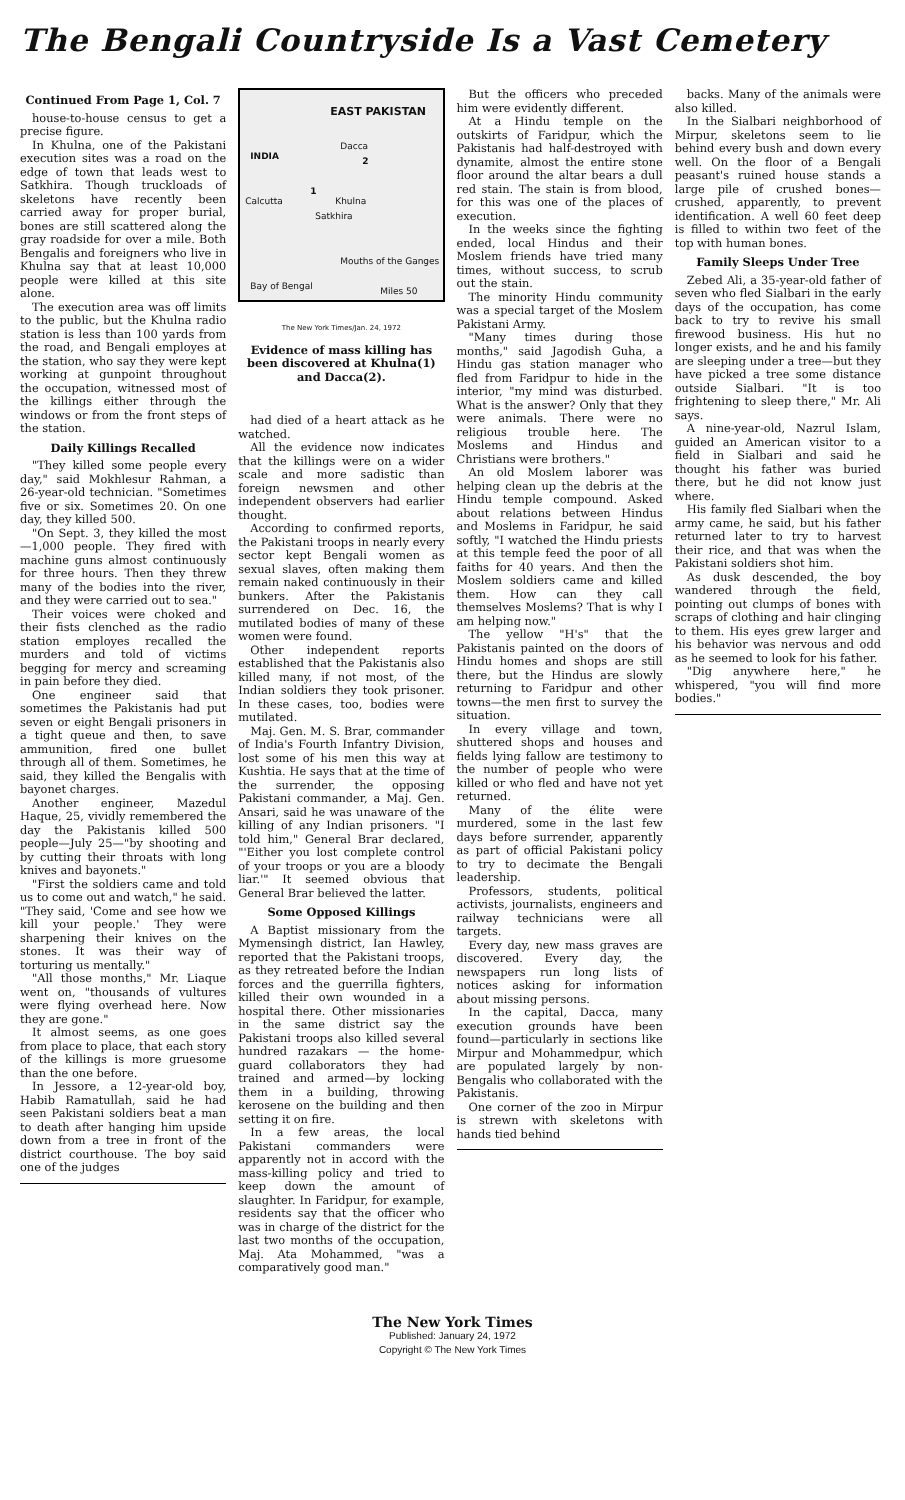The Bengali Countryside Is a Vast Cemetery
Continued From Page 1, Col. 7
house-to-house census to get a precise figure.
In Khulna, one of the Pakistani execution sites was a road on the edge of town that leads west to Satkhira. Though truckloads of skeletons have recently been carried away for proper burial, bones are still scattered along the gray roadside for over a mile. Both Bengalis and foreigners who live in Khulna say that at least 10,000 people were killed at this site alone.
The execution area was off limits to the public, but the Khulna radio station is less than 100 yards from the road, and Bengali employes at the station, who say they were kept working at gunpoint throughout the occupation, witnessed most of the killings either through the windows or from the front steps of the station.
Daily Killings Recalled
"They killed some people every day," said Mokhlesur Rahman, a 26-year-old technician. "Sometimes five or six. Sometimes 20. On one day, they killed 500.
"On Sept. 3, they killed the most—1,000 people. They fired with machine guns almost continuously for three hours. Then they threw many of the bodies into the river, and they were carried out to sea."
Their voices were choked and their fists clenched as the radio station employes recalled the murders and told of victims begging for mercy and screaming in pain before they died.
One engineer said that sometimes the Pakistanis had put seven or eight Bengali prisoners in a tight queue and then, to save ammunition, fired one bullet through all of them. Sometimes, he said, they killed the Bengalis with bayonet charges.
Another engineer, Mazedul Haque, 25, vividly remembered the day the Pakistanis killed 500 people—July 25—"by shooting and by cutting their throats with long knives and bayonets."
"First the soldiers came and told us to come out and watch," he said. "They said, 'Come and see how we kill your people.' They were sharpening their knives on the stones. It was their way of torturing us mentally."
"All those months," Mr. Liaque went on, "thousands of vultures were flying overhead here. Now they are gone."
It almost seems, as one goes from place to place, that each story of the killings is more gruesome than the one before.
In Jessore, a 12-year-old boy, Habib Ramatullah, said he had seen Pakistani soldiers beat a man to death after hanging him upside down from a tree in front of the district courthouse. The boy said one of the judges
EAST PAKISTAN
Dacca
2 INDIA
1
Calcutta Khulna
Satkhira
Mouths of the Ganges
Bay of Bengal Miles 50
The New York Times/Jan. 24, 1972
Evidence of mass killing has been discovered at Khulna(1) and Dacca(2).
had died of a heart attack as he watched.
All the evidence now indicates that the killings were on a wider scale and more sadistic than foreign newsmen and other independent observers had earlier thought.
According to confirmed reports, the Pakistani troops in nearly every sector kept Bengali women as sexual slaves, often making them remain naked continuously in their bunkers. After the Pakistanis surrendered on Dec. 16, the mutilated bodies of many of these women were found.
Other independent reports established that the Pakistanis also killed many, if not most, of the Indian soldiers they took prisoner. In these cases, too, bodies were mutilated.
Maj. Gen. M. S. Brar, commander of India's Fourth Infantry Division, lost some of his men this way at Kushtia. He says that at the time of the surrender, the opposing Pakistani commander, a Maj. Gen. Ansari, said he was unaware of the killing of any Indian prisoners. "I told him," General Brar declared, "'Either you lost complete control of your troops or you are a bloody liar.'" It seemed obvious that General Brar believed the latter.
Some Opposed Killings
A Baptist missionary from the Mymensingh district, Ian Hawley, reported that the Pakistani troops, as they retreated before the Indian forces and the guerrilla fighters, killed their own wounded in a hospital there. Other missionaries in the same district say the Pakistani troops also killed several hundred razakars — the home-guard collaborators they had trained and armed—by locking them in a building, throwing kerosene on the building and then setting it on fire.
In a few areas, the local Pakistani commanders were apparently not in accord with the mass-killing policy and tried to keep down the amount of slaughter. In Faridpur, for example, residents say that the officer who was in charge of the district for the last two months of the occupation, Maj. Ata Mohammed, "was a comparatively good man."
But the officers who preceded him were evidently different.
At a Hindu temple on the outskirts of Faridpur, which the Pakistanis had half-destroyed with dynamite, almost the entire stone floor around the altar bears a dull red stain. The stain is from blood, for this was one of the places of execution.
In the weeks since the fighting ended, local Hindus and their Moslem friends have tried many times, without success, to scrub out the stain.
The minority Hindu community was a special target of the Moslem Pakistani Army.
"Many times during those months," said Jagodish Guha, a Hindu gas station manager who fled from Faridpur to hide in the interior, "my mind was disturbed. What is the answer? Only that they were animals. There were no religious trouble here. The Moslems and Hindus and Christians were brothers."
An old Moslem laborer was helping clean up the debris at the Hindu temple compound. Asked about relations between Hindus and Moslems in Faridpur, he said softly, "I watched the Hindu priests at this temple feed the poor of all faiths for 40 years. And then the Moslem soldiers came and killed them. How can they call themselves Moslems? That is why I am helping now."
The yellow "H's" that the Pakistanis painted on the doors of Hindu homes and shops are still there, but the Hindus are slowly returning to Faridpur and other towns—the men first to survey the situation.
In every village and town, shuttered shops and houses and fields lying fallow are testimony to the number of people who were killed or who fled and have not yet returned.
Many of the élite were murdered, some in the last few days before surrender, apparently as part of official Pakistani policy to try to decimate the Bengali leadership.
Professors, students, political activists, journalists, engineers and railway technicians were all targets.
Every day, new mass graves are discovered. Every day, the newspapers run long lists of notices asking for information about missing persons.
In the capital, Dacca, many execution grounds have been found—particularly in sections like Mirpur and Mohammedpur, which are populated largely by non-Bengalis who collaborated with the Pakistanis.
One corner of the zoo in Mirpur is strewn with skeletons with hands tied behind
backs. Many of the animals were also killed.
In the Sialbari neighborhood of Mirpur, skeletons seem to lie behind every bush and down every well. On the floor of a Bengali peasant's ruined house stands a large pile of crushed bones—crushed, apparently, to prevent identification. A well 60 feet deep is filled to within two feet of the top with human bones.
Family Sleeps Under Tree
Zebed Ali, a 35-year-old father of seven who fled Sialbari in the early days of the occupation, has come back to try to revive his small firewood business. His hut no longer exists, and he and his family are sleeping under a tree—but they have picked a tree some distance outside Sialbari. "It is too frightening to sleep there," Mr. Ali says.
A nine-year-old, Nazrul Islam, guided an American visitor to a field in Sialbari and said he thought his father was buried there, but he did not know just where.
His family fled Sialbari when the army came, he said, but his father returned later to try to harvest their rice, and that was when the Pakistani soldiers shot him.
As dusk descended, the boy wandered through the field, pointing out clumps of bones with scraps of clothing and hair clinging to them. His eyes grew larger and his behavior was nervous and odd as he seemed to look for his father.
"Dig anywhere here," he whispered, "you will find more bodies."
The New York Times
Published: January 24, 1972
Copyright © The New York Times